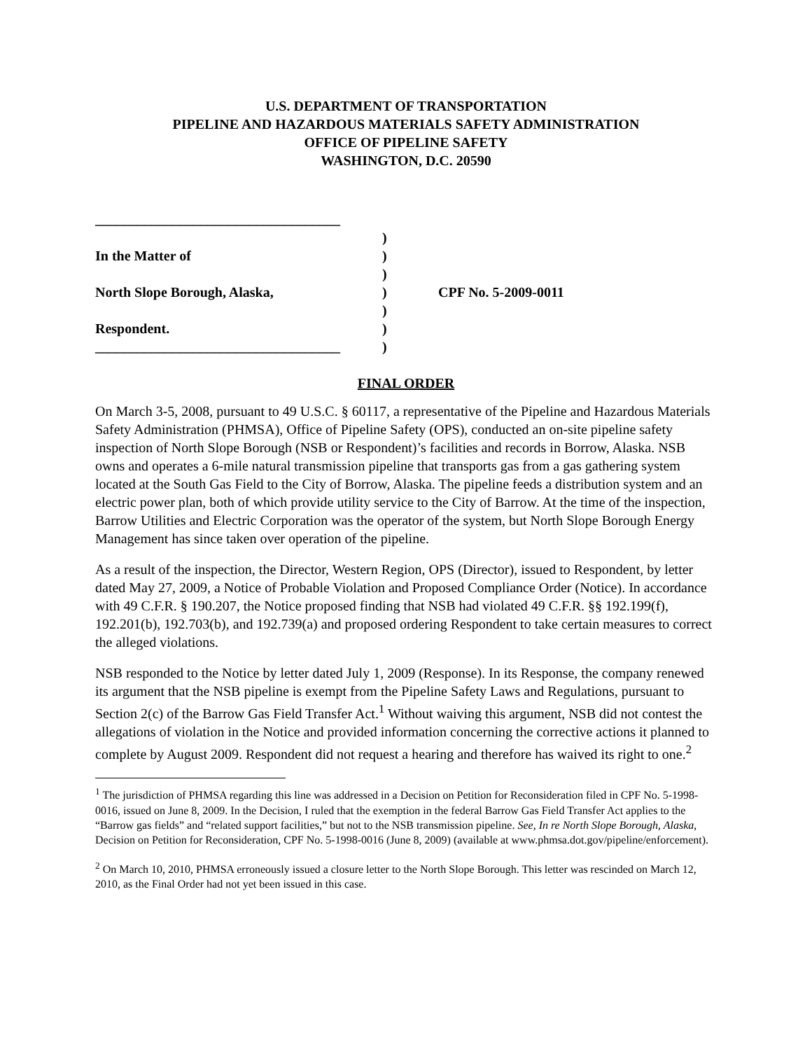U.S. DEPARTMENT OF TRANSPORTATION
PIPELINE AND HAZARDOUS MATERIALS SAFETY ADMINISTRATION
OFFICE OF PIPELINE SAFETY
WASHINGTON, D.C. 20590
___________________________________
In the Matter of
North Slope Borough, Alaska,
Respondent.
___________________________________
)
)
)
)
)
)
)
CPF No. 5-2009-0011
FINAL ORDER
On March 3-5, 2008, pursuant to 49 U.S.C. § 60117, a representative of the Pipeline and Hazardous Materials Safety Administration (PHMSA), Office of Pipeline Safety (OPS), conducted an on-site pipeline safety inspection of North Slope Borough (NSB or Respondent)’s facilities and records in Borrow, Alaska. NSB owns and operates a 6-mile natural transmission pipeline that transports gas from a gas gathering system located at the South Gas Field to the City of Borrow, Alaska. The pipeline feeds a distribution system and an electric power plan, both of which provide utility service to the City of Barrow. At the time of the inspection, Barrow Utilities and Electric Corporation was the operator of the system, but North Slope Borough Energy Management has since taken over operation of the pipeline.
As a result of the inspection, the Director, Western Region, OPS (Director), issued to Respondent, by letter dated May 27, 2009, a Notice of Probable Violation and Proposed Compliance Order (Notice). In accordance with 49 C.F.R. § 190.207, the Notice proposed finding that NSB had violated 49 C.F.R. §§ 192.199(f), 192.201(b), 192.703(b), and 192.739(a) and proposed ordering Respondent to take certain measures to correct the alleged violations.
NSB responded to the Notice by letter dated July 1, 2009 (Response). In its Response, the company renewed its argument that the NSB pipeline is exempt from the Pipeline Safety Laws and Regulations, pursuant to Section 2(c) of the Barrow Gas Field Transfer Act.<sup>1</sup> Without waiving this argument, NSB did not contest the allegations of violation in the Notice and provided information concerning the corrective actions it planned to complete by August 2009. Respondent did not request a hearing and therefore has waived its right to one.<sup>2</sup>
<sup>1</sup> The jurisdiction of PHMSA regarding this line was addressed in a Decision on Petition for Reconsideration filed in CPF No. 5-1998-0016, issued on June 8, 2009. In the Decision, I ruled that the exemption in the federal Barrow Gas Field Transfer Act applies to the “Barrow gas fields” and “related support facilities,” but not to the NSB transmission pipeline. See, In re North Slope Borough, Alaska, Decision on Petition for Reconsideration, CPF No. 5-1998-0016 (June 8, 2009) (available at www.phmsa.dot.gov/pipeline/enforcement).
<sup>2</sup> On March 10, 2010, PHMSA erroneously issued a closure letter to the North Slope Borough. This letter was rescinded on March 12, 2010, as the Final Order had not yet been issued in this case.